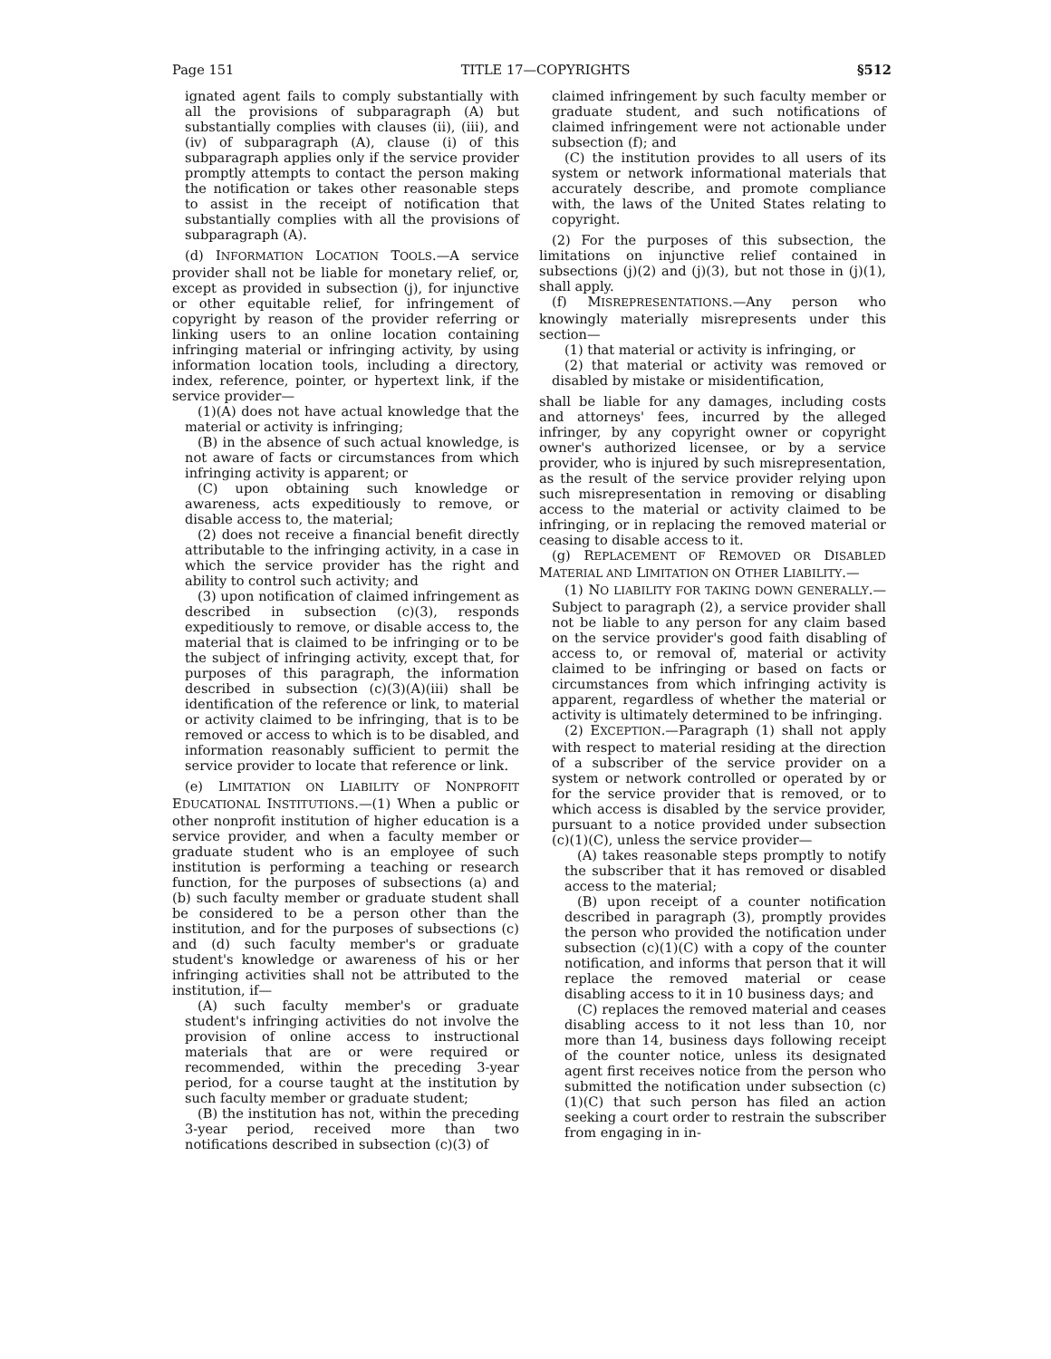Page 151 TITLE 17—COPYRIGHTS §512
ignated agent fails to comply substantially with all the provisions of subparagraph (A) but substantially complies with clauses (ii), (iii), and (iv) of subparagraph (A), clause (i) of this subparagraph applies only if the service provider promptly attempts to contact the person making the notification or takes other reasonable steps to assist in the receipt of notification that substantially complies with all the provisions of subparagraph (A).
(d) INFORMATION LOCATION TOOLS.—A service provider shall not be liable for monetary relief, or, except as provided in subsection (j), for injunctive or other equitable relief, for infringement of copyright by reason of the provider referring or linking users to an online location containing infringing material or infringing activity, by using information location tools, including a directory, index, reference, pointer, or hypertext link, if the service provider—
(1)(A) does not have actual knowledge that the material or activity is infringing;
(B) in the absence of such actual knowledge, is not aware of facts or circumstances from which infringing activity is apparent; or
(C) upon obtaining such knowledge or awareness, acts expeditiously to remove, or disable access to, the material;
(2) does not receive a financial benefit directly attributable to the infringing activity, in a case in which the service provider has the right and ability to control such activity; and
(3) upon notification of claimed infringement as described in subsection (c)(3), responds expeditiously to remove, or disable access to, the material that is claimed to be infringing or to be the subject of infringing activity, except that, for purposes of this paragraph, the information described in subsection (c)(3)(A)(iii) shall be identification of the reference or link, to material or activity claimed to be infringing, that is to be removed or access to which is to be disabled, and information reasonably sufficient to permit the service provider to locate that reference or link.
(e) LIMITATION ON LIABILITY OF NONPROFIT EDUCATIONAL INSTITUTIONS.—(1) When a public or other nonprofit institution of higher education is a service provider, and when a faculty member or graduate student who is an employee of such institution is performing a teaching or research function, for the purposes of subsections (a) and (b) such faculty member or graduate student shall be considered to be a person other than the institution, and for the purposes of subsections (c) and (d) such faculty member's or graduate student's knowledge or awareness of his or her infringing activities shall not be attributed to the institution, if—
(A) such faculty member's or graduate student's infringing activities do not involve the provision of online access to instructional materials that are or were required or recommended, within the preceding 3-year period, for a course taught at the institution by such faculty member or graduate student;
(B) the institution has not, within the preceding 3-year period, received more than two notifications described in subsection (c)(3) of
claimed infringement by such faculty member or graduate student, and such notifications of claimed infringement were not actionable under subsection (f); and
(C) the institution provides to all users of its system or network informational materials that accurately describe, and promote compliance with, the laws of the United States relating to copyright.
(2) For the purposes of this subsection, the limitations on injunctive relief contained in subsections (j)(2) and (j)(3), but not those in (j)(1), shall apply.
(f) MISREPRESENTATIONS.—Any person who knowingly materially misrepresents under this section—
(1) that material or activity is infringing, or
(2) that material or activity was removed or disabled by mistake or misidentification,
shall be liable for any damages, including costs and attorneys' fees, incurred by the alleged infringer, by any copyright owner or copyright owner's authorized licensee, or by a service provider, who is injured by such misrepresentation, as the result of the service provider relying upon such misrepresentation in removing or disabling access to the material or activity claimed to be infringing, or in replacing the removed material or ceasing to disable access to it.
(g) REPLACEMENT OF REMOVED OR DISABLED MATERIAL AND LIMITATION ON OTHER LIABILITY.—
(1) NO LIABILITY FOR TAKING DOWN GENERALLY.—Subject to paragraph (2), a service provider shall not be liable to any person for any claim based on the service provider's good faith disabling of access to, or removal of, material or activity claimed to be infringing or based on facts or circumstances from which infringing activity is apparent, regardless of whether the material or activity is ultimately determined to be infringing.
(2) EXCEPTION.—Paragraph (1) shall not apply with respect to material residing at the direction of a subscriber of the service provider on a system or network controlled or operated by or for the service provider that is removed, or to which access is disabled by the service provider, pursuant to a notice provided under subsection (c)(1)(C), unless the service provider—
(A) takes reasonable steps promptly to notify the subscriber that it has removed or disabled access to the material;
(B) upon receipt of a counter notification described in paragraph (3), promptly provides the person who provided the notification under subsection (c)(1)(C) with a copy of the counter notification, and informs that person that it will replace the removed material or cease disabling access to it in 10 business days; and
(C) replaces the removed material and ceases disabling access to it not less than 10, nor more than 14, business days following receipt of the counter notice, unless its designated agent first receives notice from the person who submitted the notification under subsection (c)(1)(C) that such person has filed an action seeking a court order to restrain the subscriber from engaging in in-